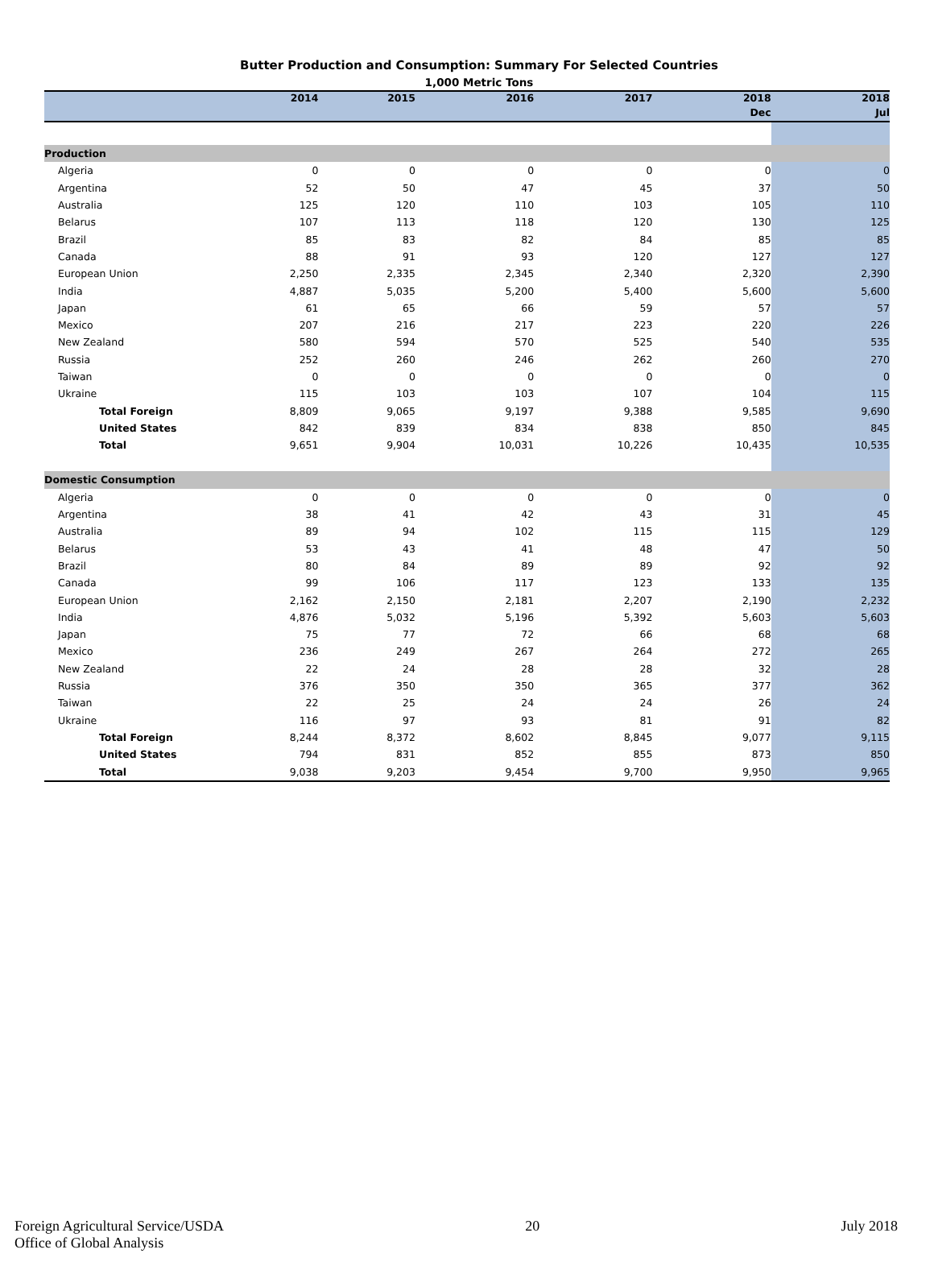Butter Production and Consumption: Summary For Selected Countries
1,000 Metric Tons
| | 2014 | 2015 | 2016 | 2017 | 2018 | 2018 |
| --- | --- | --- | --- | --- | --- | --- |
| | | | | | Dec | Jul |
| Production | | | | | | |
| Algeria | 0 | 0 | 0 | 0 | 0 | 0 |
| Argentina | 52 | 50 | 47 | 45 | 37 | 50 |
| Australia | 125 | 120 | 110 | 103 | 105 | 110 |
| Belarus | 107 | 113 | 118 | 120 | 130 | 125 |
| Brazil | 85 | 83 | 82 | 84 | 85 | 85 |
| Canada | 88 | 91 | 93 | 120 | 127 | 127 |
| European Union | 2,250 | 2,335 | 2,345 | 2,340 | 2,320 | 2,390 |
| India | 4,887 | 5,035 | 5,200 | 5,400 | 5,600 | 5,600 |
| Japan | 61 | 65 | 66 | 59 | 57 | 57 |
| Mexico | 207 | 216 | 217 | 223 | 220 | 226 |
| New Zealand | 580 | 594 | 570 | 525 | 540 | 535 |
| Russia | 252 | 260 | 246 | 262 | 260 | 270 |
| Taiwan | 0 | 0 | 0 | 0 | 0 | 0 |
| Ukraine | 115 | 103 | 103 | 107 | 104 | 115 |
| Total Foreign | 8,809 | 9,065 | 9,197 | 9,388 | 9,585 | 9,690 |
| United States | 842 | 839 | 834 | 838 | 850 | 845 |
| Total | 9,651 | 9,904 | 10,031 | 10,226 | 10,435 | 10,535 |
| Domestic Consumption | | | | | | |
| Algeria | 0 | 0 | 0 | 0 | 0 | 0 |
| Argentina | 38 | 41 | 42 | 43 | 31 | 45 |
| Australia | 89 | 94 | 102 | 115 | 115 | 129 |
| Belarus | 53 | 43 | 41 | 48 | 47 | 50 |
| Brazil | 80 | 84 | 89 | 89 | 92 | 92 |
| Canada | 99 | 106 | 117 | 123 | 133 | 135 |
| European Union | 2,162 | 2,150 | 2,181 | 2,207 | 2,190 | 2,232 |
| India | 4,876 | 5,032 | 5,196 | 5,392 | 5,603 | 5,603 |
| Japan | 75 | 77 | 72 | 66 | 68 | 68 |
| Mexico | 236 | 249 | 267 | 264 | 272 | 265 |
| New Zealand | 22 | 24 | 28 | 28 | 32 | 28 |
| Russia | 376 | 350 | 350 | 365 | 377 | 362 |
| Taiwan | 22 | 25 | 24 | 24 | 26 | 24 |
| Ukraine | 116 | 97 | 93 | 81 | 91 | 82 |
| Total Foreign | 8,244 | 8,372 | 8,602 | 8,845 | 9,077 | 9,115 |
| United States | 794 | 831 | 852 | 855 | 873 | 850 |
| Total | 9,038 | 9,203 | 9,454 | 9,700 | 9,950 | 9,965 |
Foreign Agricultural Service/USDA
Office of Global Analysis
20 July 2018